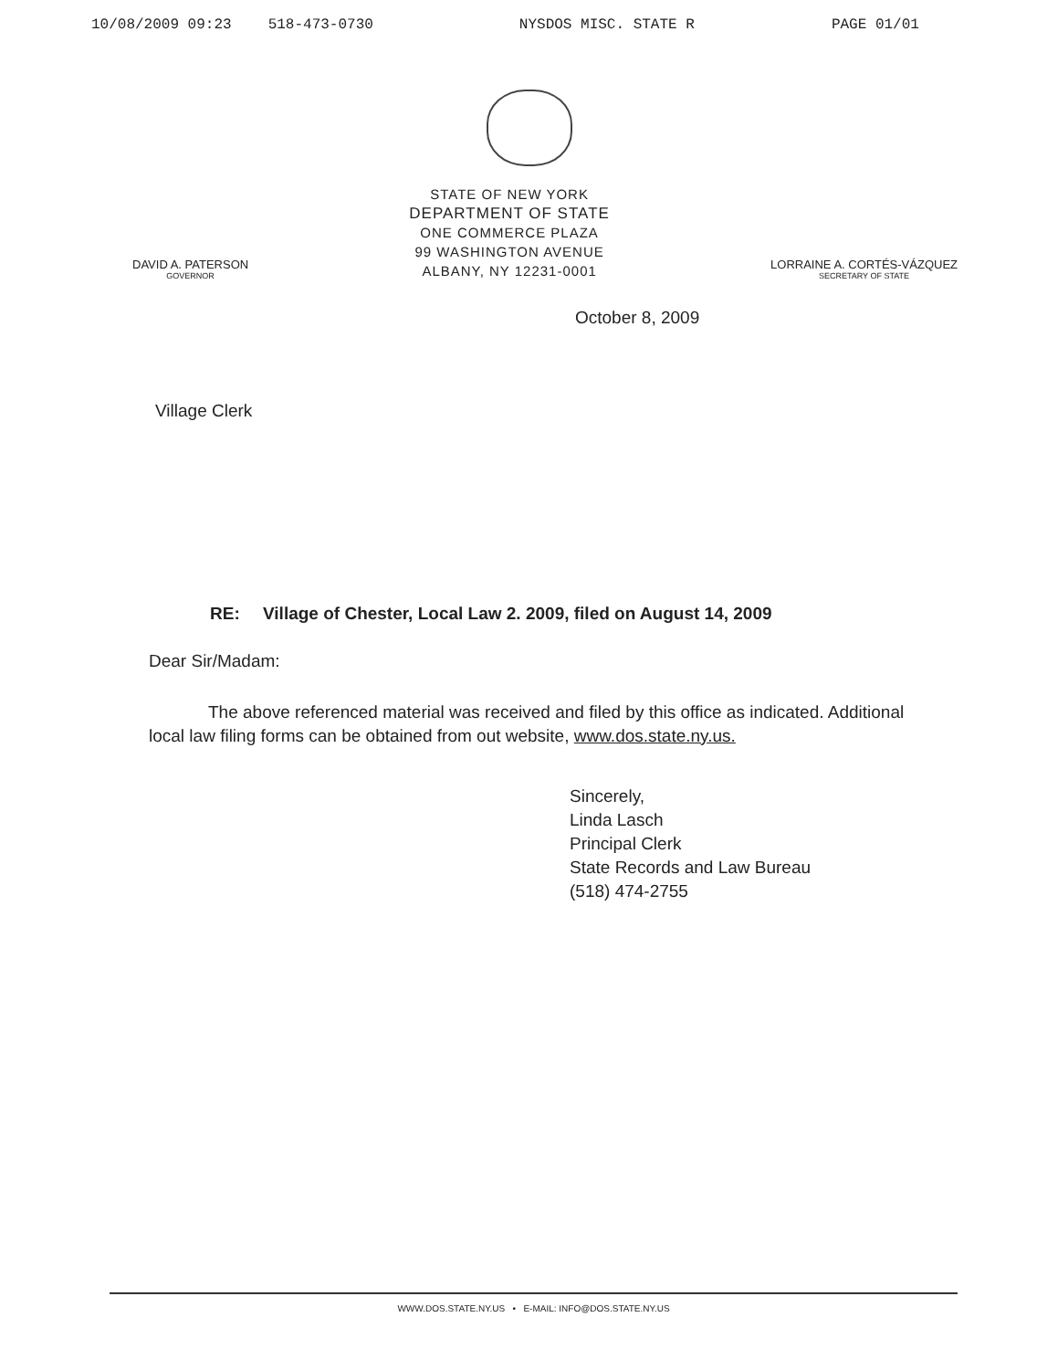10/08/2009 09:23 518-473-0730 NYSDOS MISC. STATE R PAGE 01/01
DAVID A. PATERSON
GOVERNOR
STATE OF NEW YORK
DEPARTMENT OF STATE
ONE COMMERCE PLAZA
99 WASHINGTON AVENUE
ALBANY, NY 12231-0001
LORRAINE A. CORTÉS-VÁZQUEZ
SECRETARY OF STATE
October 8, 2009
Village Clerk
RE: Village of Chester, Local Law 2. 2009, filed on August 14, 2009
Dear Sir/Madam:
The above referenced material was received and filed by this office as indicated. Additional local law filing forms can be obtained from out website, www.dos.state.ny.us.
Sincerely,
Linda Lasch
Principal Clerk
State Records and Law Bureau
(518) 474-2755
WWW.DOS.STATE.NY.US • E-MAIL: INFO@DOS.STATE.NY.US